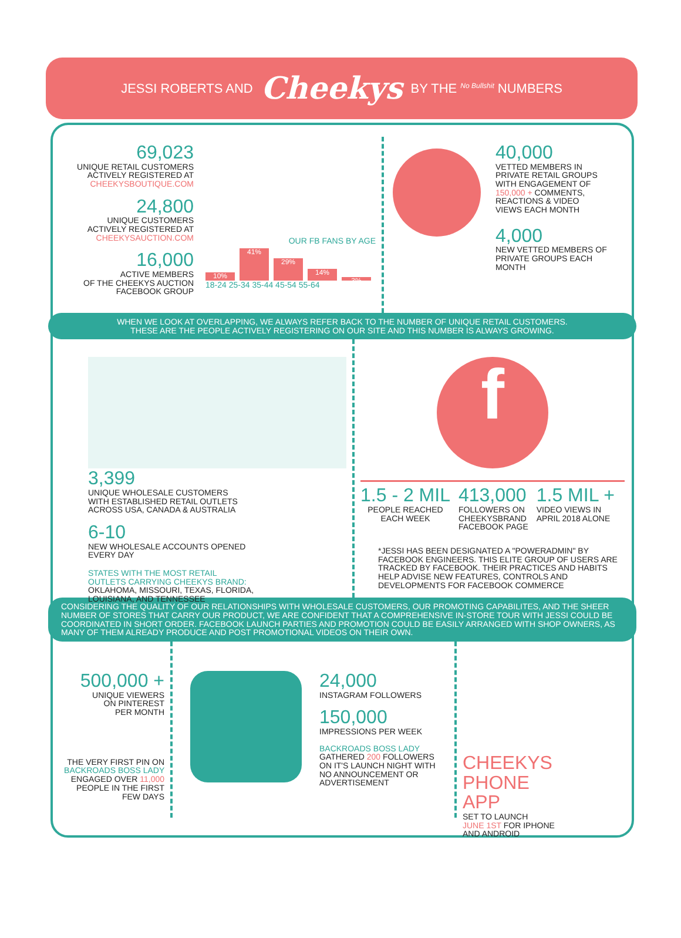JESSI ROBERTS AND Cheekys BY THE <sup>No Bullshit</sup> NUMBERS
69,023
UNIQUE RETAIL CUSTOMERS
ACTIVELY REGISTERED AT
CHEEKYSBOUTIQUE.COM
24,800
UNIQUE CUSTOMERS
ACTIVELY REGISTERED AT
CHEEKYSAUCTION.COM
16,000
ACTIVE MEMBERS
OF THE CHEEKYS AUCTION
FACEBOOK GROUP
OUR FB FANS BY AGE
10%
41%
29%
14%
3%
18-24 25-34 35-44 45-54 55-64
40,000
VETTED MEMBERS IN PRIVATE RETAIL GROUPS WITH ENGAGEMENT OF 150,000 + COMMENTS, REACTIONS & VIDEO VIEWS EACH MONTH
4,000
NEW VETTED MEMBERS OF PRIVATE GROUPS EACH MONTH
WHEN WE LOOK AT OVERLAPPING, WE ALWAYS REFER BACK TO THE NUMBER OF UNIQUE RETAIL CUSTOMERS.
THESE ARE THE PEOPLE ACTIVELY REGISTERING ON OUR SITE AND THIS NUMBER IS ALWAYS GROWING.
3,399
UNIQUE WHOLESALE CUSTOMERS
WITH ESTABLISHED RETAIL OUTLETS
ACROSS USA, CANADA & AUSTRALIA
6-10
NEW WHOLESALE ACCOUNTS OPENED
EVERY DAY
STATES WITH THE MOST RETAIL
OUTLETS CARRYING CHEEKYS BRAND:
OKLAHOMA, MISSOURI, TEXAS, FLORIDA,
LOUISIANA, AND TENNESSEE
f
1.5 - 2 MIL
PEOPLE REACHED
EACH WEEK
413,000
FOLLOWERS ON
CHEEKYSBRAND
FACEBOOK PAGE
1.5 MIL +
VIDEO VIEWS IN
APRIL 2018 ALONE
*JESSI HAS BEEN DESIGNATED A "POWERADMIN" BY FACEBOOK ENGINEERS. THIS ELITE GROUP OF USERS ARE TRACKED BY FACEBOOK. THEIR PRACTICES AND HABITS HELP ADVISE NEW FEATURES, CONTROLS AND DEVELOPMENTS FOR FACEBOOK COMMERCE
CONSIDERING THE QUALITY OF OUR RELATIONSHIPS WITH WHOLESALE CUSTOMERS, OUR PROMOTING CAPABILITES, AND THE SHEER NUMBER OF STORES THAT CARRY OUR PRODUCT, WE ARE CONFIDENT THAT A COMPREHENSIVE IN-STORE TOUR WITH JESSI COULD BE COORDINATED IN SHORT ORDER. FACEBOOK LAUNCH PARTIES AND PROMOTION COULD BE EASILY ARRANGED WITH SHOP OWNERS, AS MANY OF THEM ALREADY PRODUCE AND POST PROMOTIONAL VIDEOS ON THEIR OWN.
500,000 +
UNIQUE VIEWERS
ON PINTEREST
PER MONTH
THE VERY FIRST PIN ON BACKROADS BOSS LADY ENGAGED OVER 11,000 PEOPLE IN THE FIRST FEW DAYS
24,000
INSTAGRAM FOLLOWERS
150,000
IMPRESSIONS PER WEEK
BACKROADS BOSS LADY
GATHERED 200 FOLLOWERS ON IT'S LAUNCH NIGHT WITH NO ANNOUNCEMENT OR ADVERTISEMENT
CHEEKYS
PHONE APP
SET TO LAUNCH
JUNE 1ST FOR IPHONE
AND ANDROID